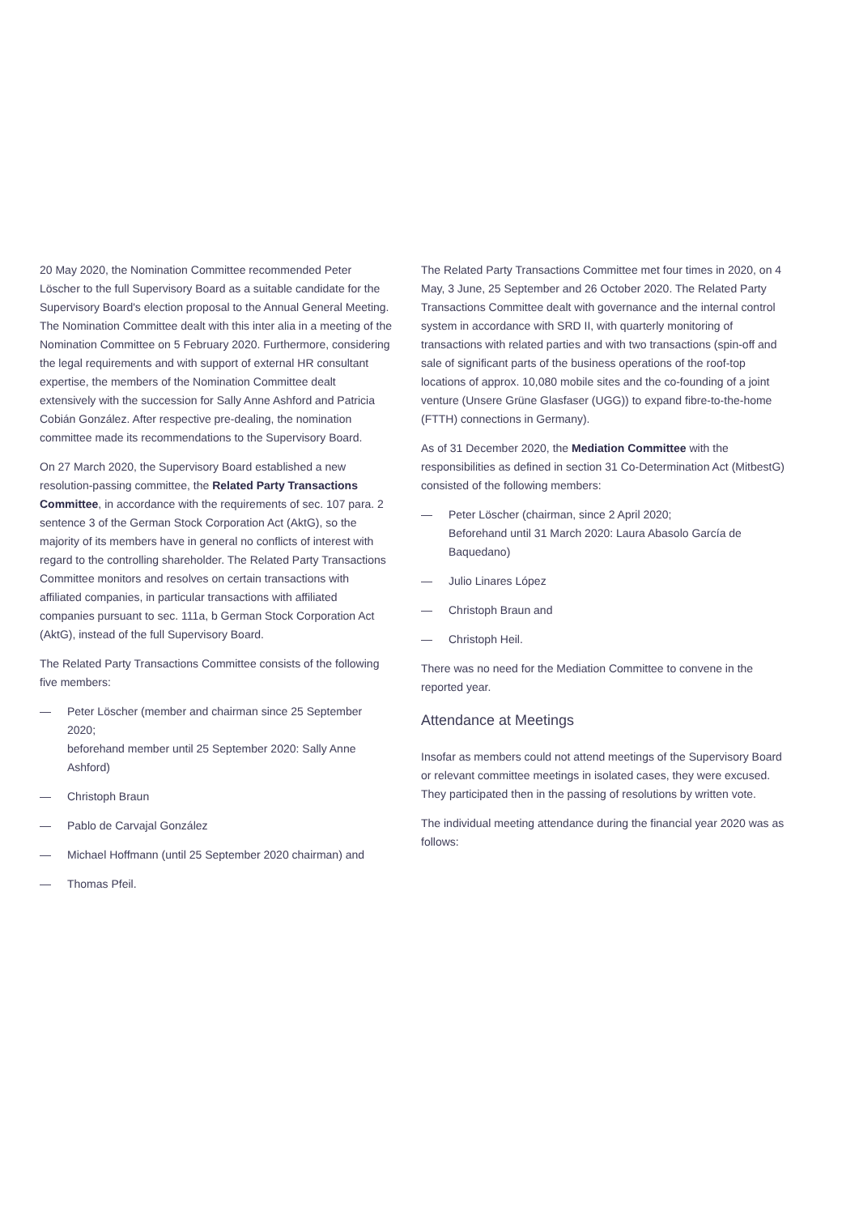20 May 2020, the Nomination Committee recommended Peter Löscher to the full Supervisory Board as a suitable candidate for the Supervisory Board's election proposal to the Annual General Meeting. The Nomination Committee dealt with this inter alia in a meeting of the Nomination Committee on 5 February 2020. Furthermore, considering the legal requirements and with support of external HR consultant expertise, the members of the Nomination Committee dealt extensively with the succession for Sally Anne Ashford and Patricia Cobián González. After respective pre-dealing, the nomination committee made its recommendations to the Supervisory Board.
On 27 March 2020, the Supervisory Board established a new resolution-passing committee, the Related Party Transactions Committee, in accordance with the requirements of sec. 107 para. 2 sentence 3 of the German Stock Corporation Act (AktG), so the majority of its members have in general no conflicts of interest with regard to the controlling shareholder. The Related Party Transactions Committee monitors and resolves on certain transactions with affiliated companies, in particular transactions with affiliated companies pursuant to sec. 111a, b German Stock Corporation Act (AktG), instead of the full Supervisory Board.
The Related Party Transactions Committee consists of the following five members:
— Peter Löscher (member and chairman since 25 September 2020;
beforehand member until 25 September 2020: Sally Anne Ashford)
— Christoph Braun
— Pablo de Carvajal González
— Michael Hoffmann (until 25 September 2020 chairman) and
— Thomas Pfeil.
The Related Party Transactions Committee met four times in 2020, on 4 May, 3 June, 25 September and 26 October 2020. The Related Party Transactions Committee dealt with governance and the internal control system in accordance with SRD II, with quarterly monitoring of transactions with related parties and with two transactions (spin-off and sale of significant parts of the business operations of the roof-top locations of approx. 10,080 mobile sites and the co-founding of a joint venture (Unsere Grüne Glasfaser (UGG)) to expand fibre-to-the-home (FTTH) connections in Germany).
As of 31 December 2020, the Mediation Committee with the responsibilities as defined in section 31 Co-Determination Act (MitbestG) consisted of the following members:
— Peter Löscher (chairman, since 2 April 2020;
Beforehand until 31 March 2020: Laura Abasolo García de Baquedano)
— Julio Linares López
— Christoph Braun and
— Christoph Heil.
There was no need for the Mediation Committee to convene in the reported year.
Attendance at Meetings
Insofar as members could not attend meetings of the Supervisory Board or relevant committee meetings in isolated cases, they were excused. They participated then in the passing of resolutions by written vote.
The individual meeting attendance during the financial year 2020 was as follows: